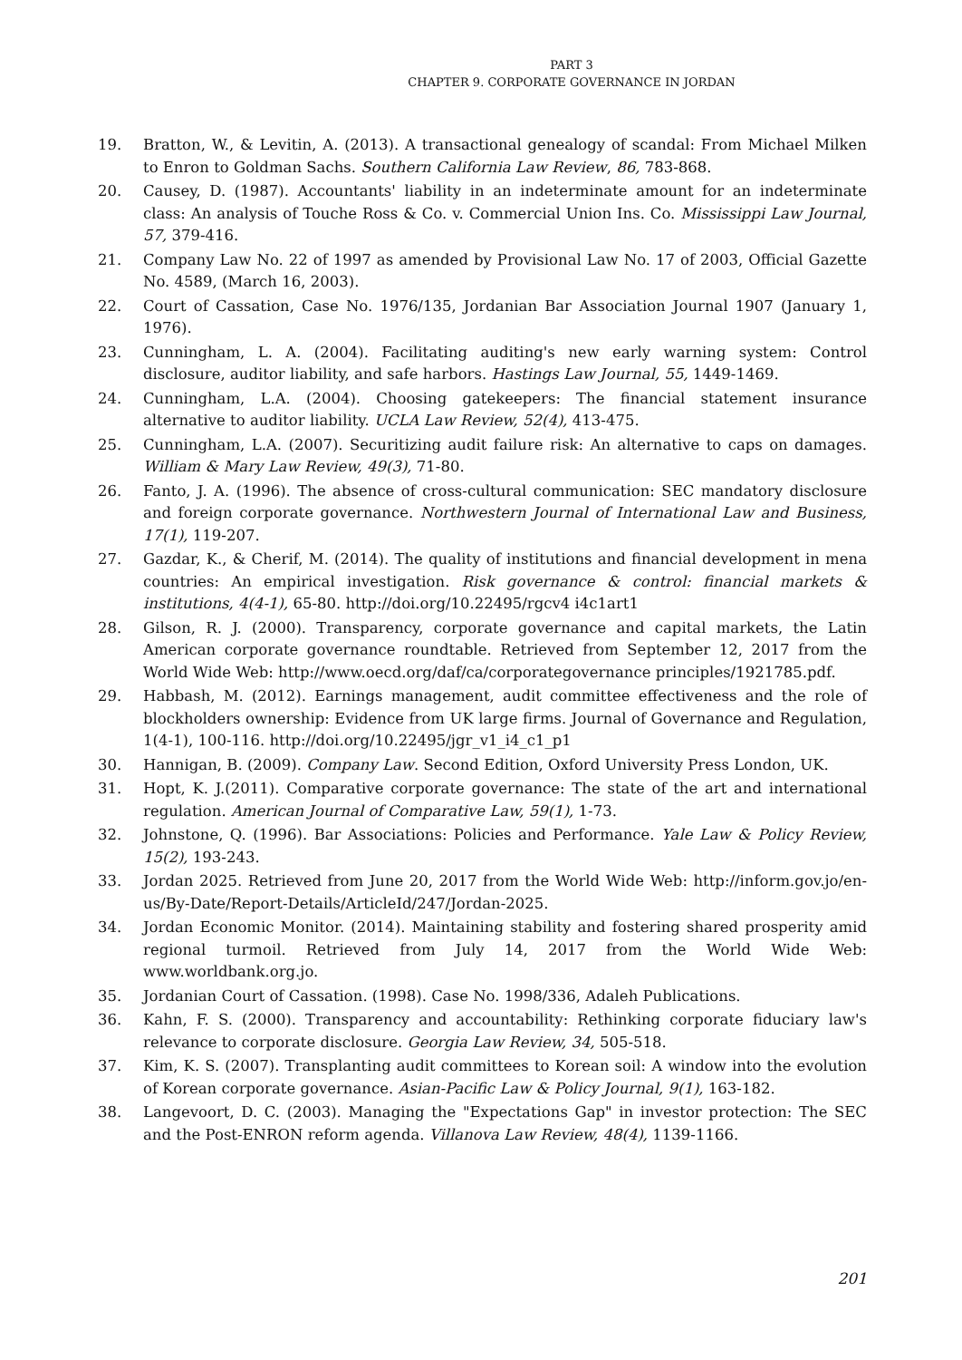PART 3
CHAPTER 9. CORPORATE GOVERNANCE IN JORDAN
19. Bratton, W., & Levitin, A. (2013). A transactional genealogy of scandal: From Michael Milken to Enron to Goldman Sachs. Southern California Law Review, 86, 783-868.
20. Causey, D. (1987). Accountants' liability in an indeterminate amount for an indeterminate class: An analysis of Touche Ross & Co. v. Commercial Union Ins. Co. Mississippi Law Journal, 57, 379-416.
21. Company Law No. 22 of 1997 as amended by Provisional Law No. 17 of 2003, Official Gazette No. 4589, (March 16, 2003).
22. Court of Cassation, Case No. 1976/135, Jordanian Bar Association Journal 1907 (January 1, 1976).
23. Cunningham, L. A. (2004). Facilitating auditing's new early warning system: Control disclosure, auditor liability, and safe harbors. Hastings Law Journal, 55, 1449-1469.
24. Cunningham, L.A. (2004). Choosing gatekeepers: The financial statement insurance alternative to auditor liability. UCLA Law Review, 52(4), 413-475.
25. Cunningham, L.A. (2007). Securitizing audit failure risk: An alternative to caps on damages. William & Mary Law Review, 49(3), 71-80.
26. Fanto, J. A. (1996). The absence of cross-cultural communication: SEC mandatory disclosure and foreign corporate governance. Northwestern Journal of International Law and Business, 17(1), 119-207.
27. Gazdar, K., & Cherif, M. (2014). The quality of institutions and financial development in mena countries: An empirical investigation. Risk governance & control: financial markets & institutions, 4(4-1), 65-80. http://doi.org/10.22495/rgcv4 i4c1art1
28. Gilson, R. J. (2000). Transparency, corporate governance and capital markets, the Latin American corporate governance roundtable. Retrieved from September 12, 2017 from the World Wide Web: http://www.oecd.org/daf/ca/corporategovernance principles/1921785.pdf.
29. Habbash, M. (2012). Earnings management, audit committee effectiveness and the role of blockholders ownership: Evidence from UK large firms. Journal of Governance and Regulation, 1(4-1), 100-116. http://doi.org/10.22495/jgr_v1_i4_c1_p1
30. Hannigan, B. (2009). Company Law. Second Edition, Oxford University Press London, UK.
31. Hopt, K. J.(2011). Comparative corporate governance: The state of the art and international regulation. American Journal of Comparative Law, 59(1), 1-73.
32. Johnstone, Q. (1996). Bar Associations: Policies and Performance. Yale Law & Policy Review, 15(2), 193-243.
33. Jordan 2025. Retrieved from June 20, 2017 from the World Wide Web: http://inform.gov.jo/en-us/By-Date/Report-Details/ArticleId/247/Jordan-2025.
34. Jordan Economic Monitor. (2014). Maintaining stability and fostering shared prosperity amid regional turmoil. Retrieved from July 14, 2017 from the World Wide Web: www.worldbank.org.jo.
35. Jordanian Court of Cassation. (1998). Case No. 1998/336, Adaleh Publications.
36. Kahn, F. S. (2000). Transparency and accountability: Rethinking corporate fiduciary law's relevance to corporate disclosure. Georgia Law Review, 34, 505-518.
37. Kim, K. S. (2007). Transplanting audit committees to Korean soil: A window into the evolution of Korean corporate governance. Asian-Pacific Law & Policy Journal, 9(1), 163-182.
38. Langevoort, D. C. (2003). Managing the "Expectations Gap" in investor protection: The SEC and the Post-ENRON reform agenda. Villanova Law Review, 48(4), 1139-1166.
201